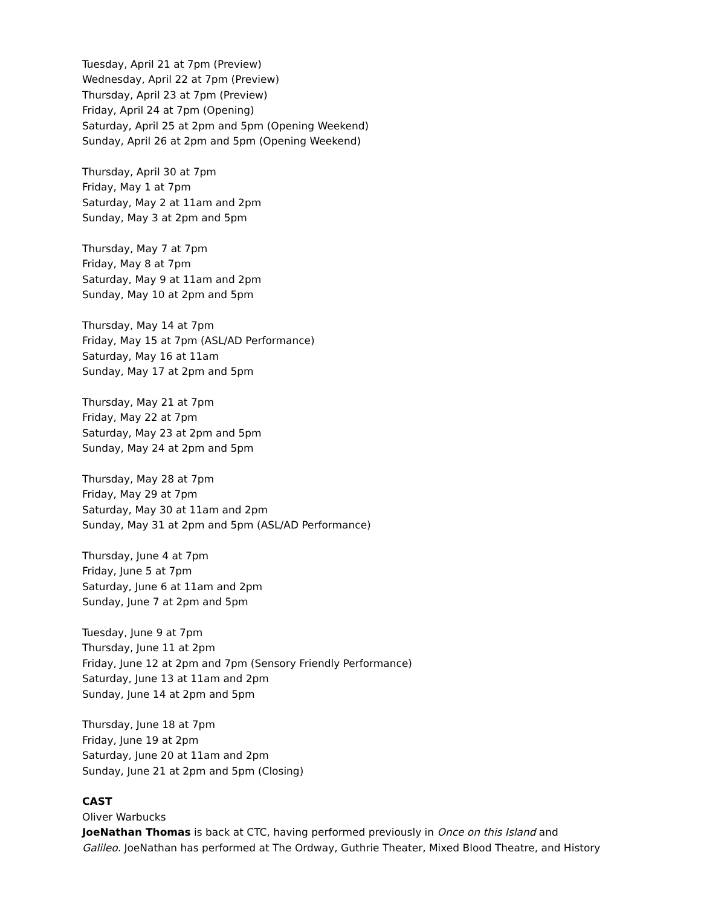Tuesday, April 21 at 7pm (Preview)
Wednesday, April 22 at 7pm (Preview)
Thursday, April 23 at 7pm (Preview)
Friday, April 24 at 7pm (Opening)
Saturday, April 25 at 2pm and 5pm (Opening Weekend)
Sunday, April 26 at 2pm and 5pm (Opening Weekend)
Thursday, April 30 at 7pm
Friday, May 1 at 7pm
Saturday, May 2 at 11am and 2pm
Sunday, May 3 at 2pm and 5pm
Thursday, May 7 at 7pm
Friday, May 8 at 7pm
Saturday, May 9 at 11am and 2pm
Sunday, May 10 at 2pm and 5pm
Thursday, May 14 at 7pm
Friday, May 15 at 7pm (ASL/AD Performance)
Saturday, May 16 at 11am
Sunday, May 17 at 2pm and 5pm
Thursday, May 21 at 7pm
Friday, May 22 at 7pm
Saturday, May 23 at 2pm and 5pm
Sunday, May 24 at 2pm and 5pm
Thursday, May 28 at 7pm
Friday, May 29 at 7pm
Saturday, May 30 at 11am and 2pm
Sunday, May 31 at 2pm and 5pm (ASL/AD Performance)
Thursday, June 4 at 7pm
Friday, June 5 at 7pm
Saturday, June 6 at 11am and 2pm
Sunday, June 7 at 2pm and 5pm
Tuesday, June 9 at 7pm
Thursday, June 11 at 2pm
Friday, June 12 at 2pm and 7pm (Sensory Friendly Performance)
Saturday, June 13 at 11am and 2pm
Sunday, June 14 at 2pm and 5pm
Thursday, June 18 at 7pm
Friday, June 19 at 2pm
Saturday, June 20 at 11am and 2pm
Sunday, June 21 at 2pm and 5pm (Closing)
CAST
Oliver Warbucks
JoeNathan Thomas is back at CTC, having performed previously in Once on this Island and
Galileo. JoeNathan has performed at The Ordway, Guthrie Theater, Mixed Blood Theatre, and History